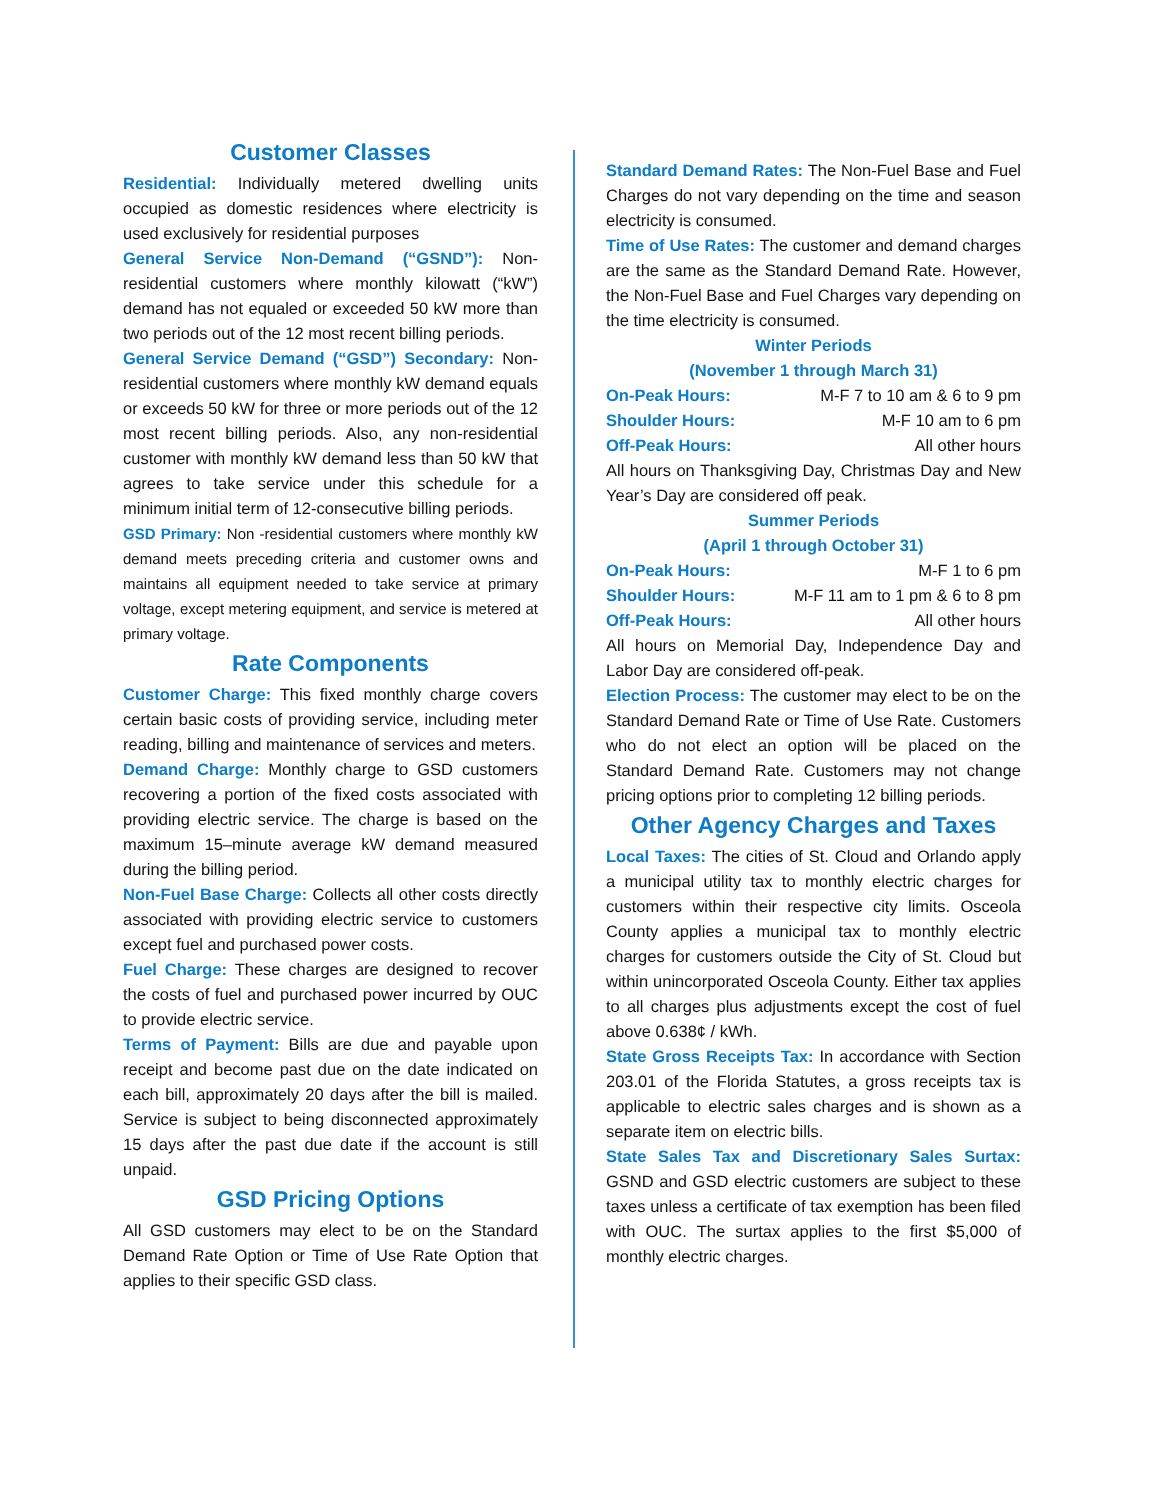Customer Classes
Residential: Individually metered dwelling units occupied as domestic residences where electricity is used exclusively for residential purposes
General Service Non-Demand (“GSND”): Non-residential customers where monthly kilowatt (“kW”) demand has not equaled or exceeded 50 kW more than two periods out of the 12 most recent billing periods.
General Service Demand (“GSD”) Secondary: Non-residential customers where monthly kW demand equals or exceeds 50 kW for three or more periods out of the 12 most recent billing periods. Also, any non-residential customer with monthly kW demand less than 50 kW that agrees to take service under this schedule for a minimum initial term of 12-consecutive billing periods.
GSD Primary: Non -residential customers where monthly kW demand meets preceding criteria and customer owns and maintains all equipment needed to take service at primary voltage, except metering equipment, and service is metered at primary voltage.
Rate Components
Customer Charge: This fixed monthly charge covers certain basic costs of providing service, including meter reading, billing and maintenance of services and meters.
Demand Charge: Monthly charge to GSD customers recovering a portion of the fixed costs associated with providing electric service. The charge is based on the maximum 15–minute average kW demand measured during the billing period.
Non-Fuel Base Charge: Collects all other costs directly associated with providing electric service to customers except fuel and purchased power costs.
Fuel Charge: These charges are designed to recover the costs of fuel and purchased power incurred by OUC to provide electric service.
Terms of Payment: Bills are due and payable upon receipt and become past due on the date indicated on each bill, approximately 20 days after the bill is mailed. Service is subject to being disconnected approximately 15 days after the past due date if the account is still unpaid.
GSD Pricing Options
All GSD customers may elect to be on the Standard Demand Rate Option or Time of Use Rate Option that applies to their specific GSD class.
Standard Demand Rates: The Non-Fuel Base and Fuel Charges do not vary depending on the time and season electricity is consumed.
Time of Use Rates: The customer and demand charges are the same as the Standard Demand Rate. However, the Non-Fuel Base and Fuel Charges vary depending on the time electricity is consumed.
Winter Periods
(November 1 through March 31)
On-Peak Hours: M-F 7 to 10 am & 6 to 9 pm
Shoulder Hours: M-F 10 am to 6 pm
Off-Peak Hours: All other hours
All hours on Thanksgiving Day, Christmas Day and New Year’s Day are considered off peak.
Summer Periods
(April 1 through October 31)
On-Peak Hours: M-F 1 to 6 pm
Shoulder Hours: M-F 11 am to 1 pm & 6 to 8 pm
Off-Peak Hours: All other hours
All hours on Memorial Day, Independence Day and Labor Day are considered off-peak.
Election Process: The customer may elect to be on the Standard Demand Rate or Time of Use Rate. Customers who do not elect an option will be placed on the Standard Demand Rate. Customers may not change pricing options prior to completing 12 billing periods.
Other Agency Charges and Taxes
Local Taxes: The cities of St. Cloud and Orlando apply a municipal utility tax to monthly electric charges for customers within their respective city limits. Osceola County applies a municipal tax to monthly electric charges for customers outside the City of St. Cloud but within unincorporated Osceola County. Either tax applies to all charges plus adjustments except the cost of fuel above 0.638¢ / kWh.
State Gross Receipts Tax: In accordance with Section 203.01 of the Florida Statutes, a gross receipts tax is applicable to electric sales charges and is shown as a separate item on electric bills.
State Sales Tax and Discretionary Sales Surtax: GSND and GSD electric customers are subject to these taxes unless a certificate of tax exemption has been filed with OUC. The surtax applies to the first $5,000 of monthly electric charges.